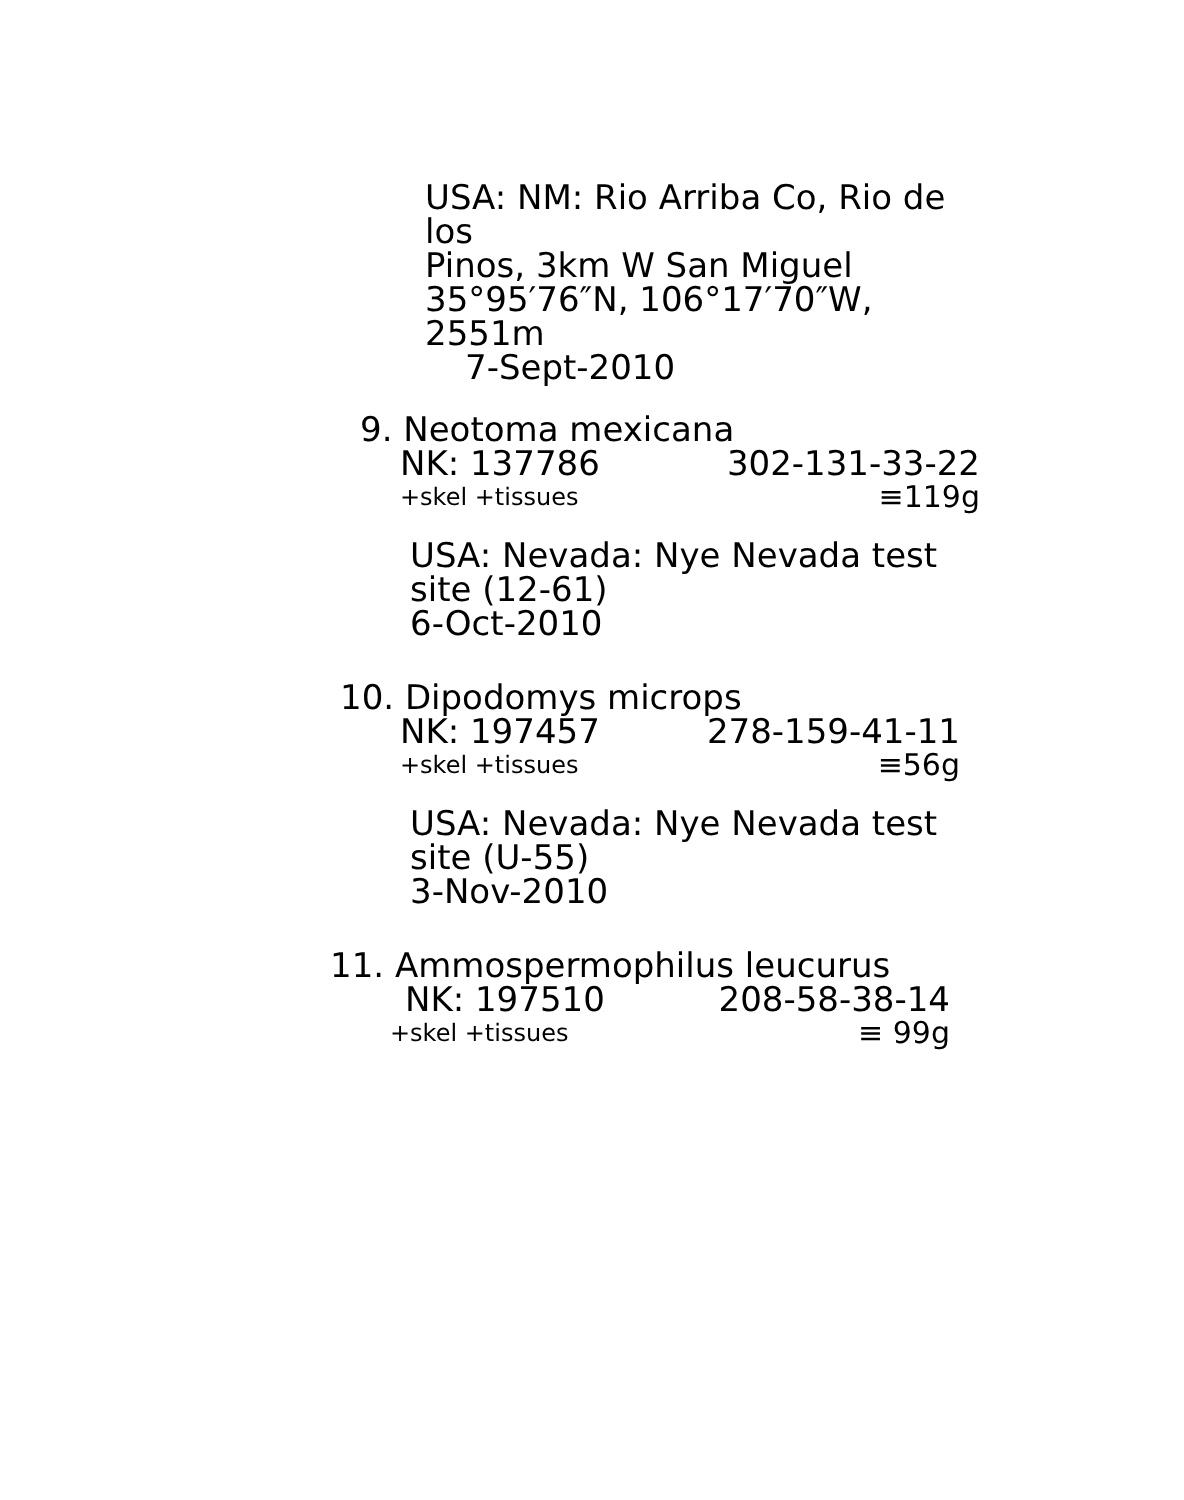USA: NM: Rio Arriba Co, Rio de los
Pinos, 3km W San Miguel
35°95′76″N, 106°17′70″W, 2551m
7-Sept-2010
9. Neotoma mexicana
NK: 137786 302-131-33-22
+skel +tissues ≡119g
USA: Nevada: Nye Nevada test
site (12-61)
6-Oct-2010
10. Dipodomys microps
NK: 197457 278-159-41-11
+skel +tissues ≡56g
USA: Nevada: Nye Nevada test
site (U-55)
3-Nov-2010
11. Ammospermophilus leucurus
NK: 197510 208-58-38-14
+skel +tissues ≡ 99g